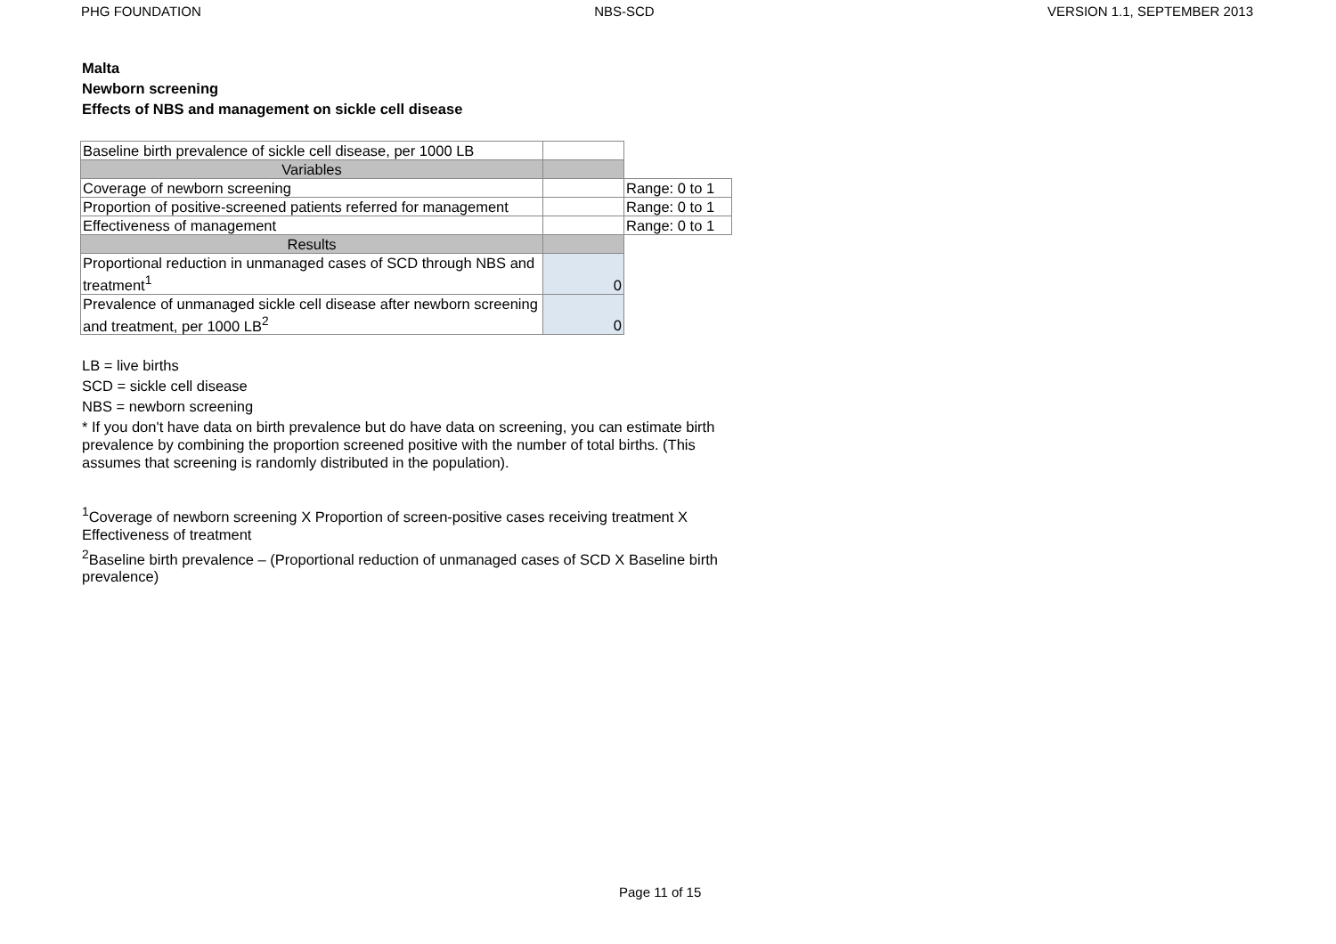PHG FOUNDATION NBS-SCD VERSION 1.1, SEPTEMBER 2013
Malta
Newborn screening
Effects of NBS and management on sickle cell disease
| Baseline birth prevalence of sickle cell disease, per 1000 LB | | |
| Variables | | |
| Coverage of newborn screening | | Range: 0 to 1 |
| Proportion of positive-screened patients referred for management | | Range: 0 to 1 |
| Effectiveness of management | | Range: 0 to 1 |
| Results | | |
| Proportional reduction in unmanaged cases of SCD through NBS and treatment<sup>1</sup> | 0 | |
| Prevalence of unmanaged sickle cell disease after newborn screening and treatment, per 1000 LB<sup>2</sup> | 0 | |
LB = live births
SCD = sickle cell disease
NBS = newborn screening
* If you don't have data on birth prevalence but do have data on screening, you can estimate birth prevalence by combining the proportion screened positive with the number of total births. (This assumes that screening is randomly distributed in the population).
<sup>1</sup> Coverage of newborn screening X Proportion of screen-positive cases receiving treatment X Effectiveness of treatment
<sup>2</sup> Baseline birth prevalence – (Proportional reduction of unmanaged cases of SCD X Baseline birth prevalence)
Page 11 of 15